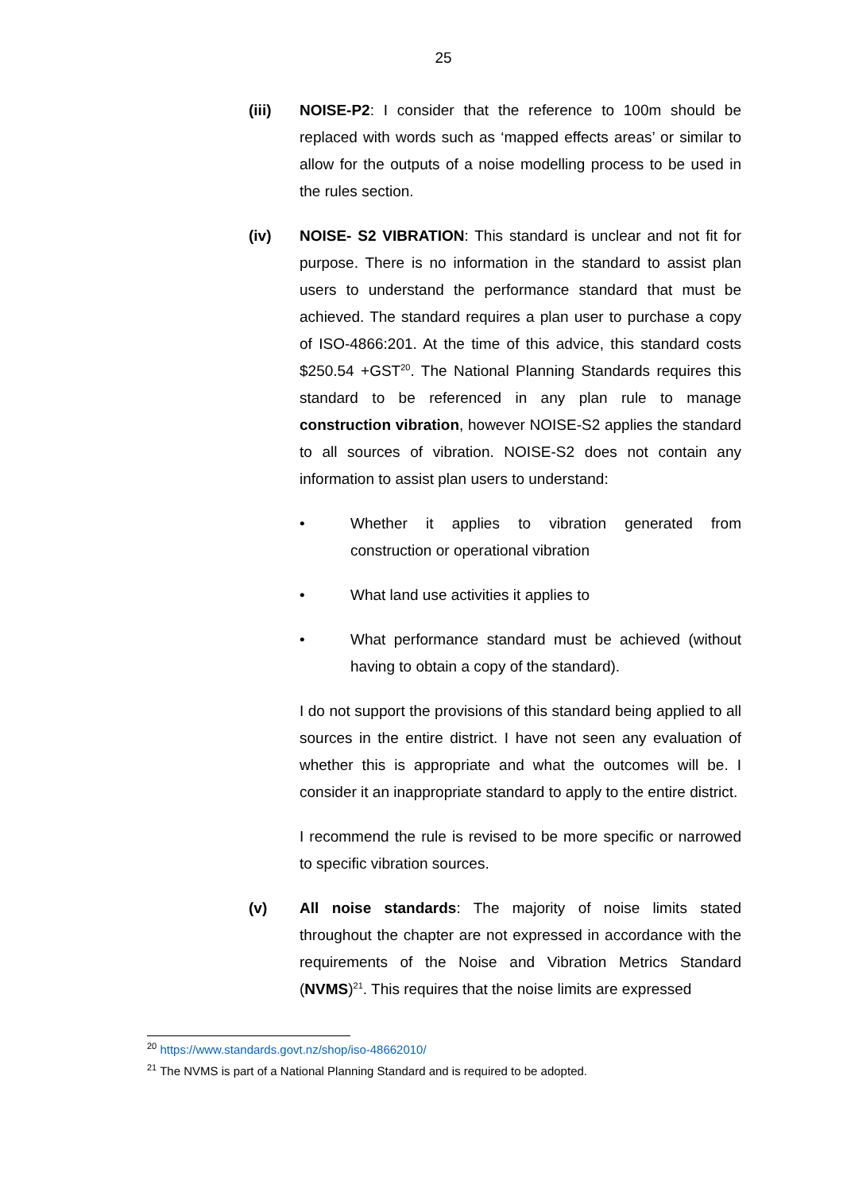25
(iii) NOISE-P2: I consider that the reference to 100m should be replaced with words such as ‘mapped effects areas’ or similar to allow for the outputs of a noise modelling process to be used in the rules section.
(iv) NOISE- S2 VIBRATION: This standard is unclear and not fit for purpose. There is no information in the standard to assist plan users to understand the performance standard that must be achieved. The standard requires a plan user to purchase a copy of ISO-4866:201. At the time of this advice, this standard costs $250.54 +GST<sup>20</sup>. The National Planning Standards requires this standard to be referenced in any plan rule to manage construction vibration, however NOISE-S2 applies the standard to all sources of vibration. NOISE-S2 does not contain any information to assist plan users to understand:
• Whether it applies to vibration generated from construction or operational vibration
• What land use activities it applies to
• What performance standard must be achieved (without having to obtain a copy of the standard).
I do not support the provisions of this standard being applied to all sources in the entire district. I have not seen any evaluation of whether this is appropriate and what the outcomes will be. I consider it an inappropriate standard to apply to the entire district.
I recommend the rule is revised to be more specific or narrowed to specific vibration sources.
(v) All noise standards: The majority of noise limits stated throughout the chapter are not expressed in accordance with the requirements of the Noise and Vibration Metrics Standard (NVMS)<sup>21</sup>. This requires that the noise limits are expressed
<sup>20</sup> https://www.standards.govt.nz/shop/iso-48662010/
<sup>21</sup> The NVMS is part of a National Planning Standard and is required to be adopted.